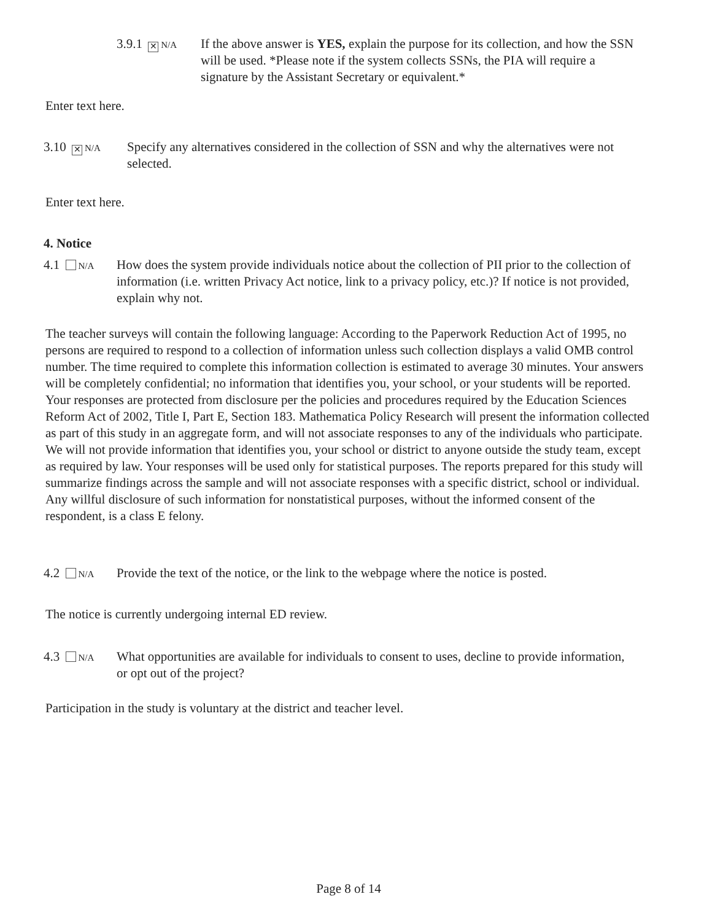3.9.1 ✕ N/A If the above answer is YES, explain the purpose for its collection, and how the SSN will be used. *Please note if the system collects SSNs, the PIA will require a signature by the Assistant Secretary or equivalent.*
Enter text here.
3.10 ✕ N/A Specify any alternatives considered in the collection of SSN and why the alternatives were not selected.
Enter text here.
4. Notice
4.1 N/A How does the system provide individuals notice about the collection of PII prior to the collection of information (i.e. written Privacy Act notice, link to a privacy policy, etc.)? If notice is not provided, explain why not.
The teacher surveys will contain the following language: According to the Paperwork Reduction Act of 1995, no persons are required to respond to a collection of information unless such collection displays a valid OMB control number. The time required to complete this information collection is estimated to average 30 minutes. Your answers will be completely confidential; no information that identifies you, your school, or your students will be reported. Your responses are protected from disclosure per the policies and procedures required by the Education Sciences Reform Act of 2002, Title I, Part E, Section 183. Mathematica Policy Research will present the information collected as part of this study in an aggregate form, and will not associate responses to any of the individuals who participate. We will not provide information that identifies you, your school or district to anyone outside the study team, except as required by law. Your responses will be used only for statistical purposes. The reports prepared for this study will summarize findings across the sample and will not associate responses with a specific district, school or individual. Any willful disclosure of such information for nonstatistical purposes, without the informed consent of the respondent, is a class E felony.
4.2 N/A Provide the text of the notice, or the link to the webpage where the notice is posted.
The notice is currently undergoing internal ED review.
4.3 N/A What opportunities are available for individuals to consent to uses, decline to provide information, or opt out of the project?
Participation in the study is voluntary at the district and teacher level.
Page 8 of 14